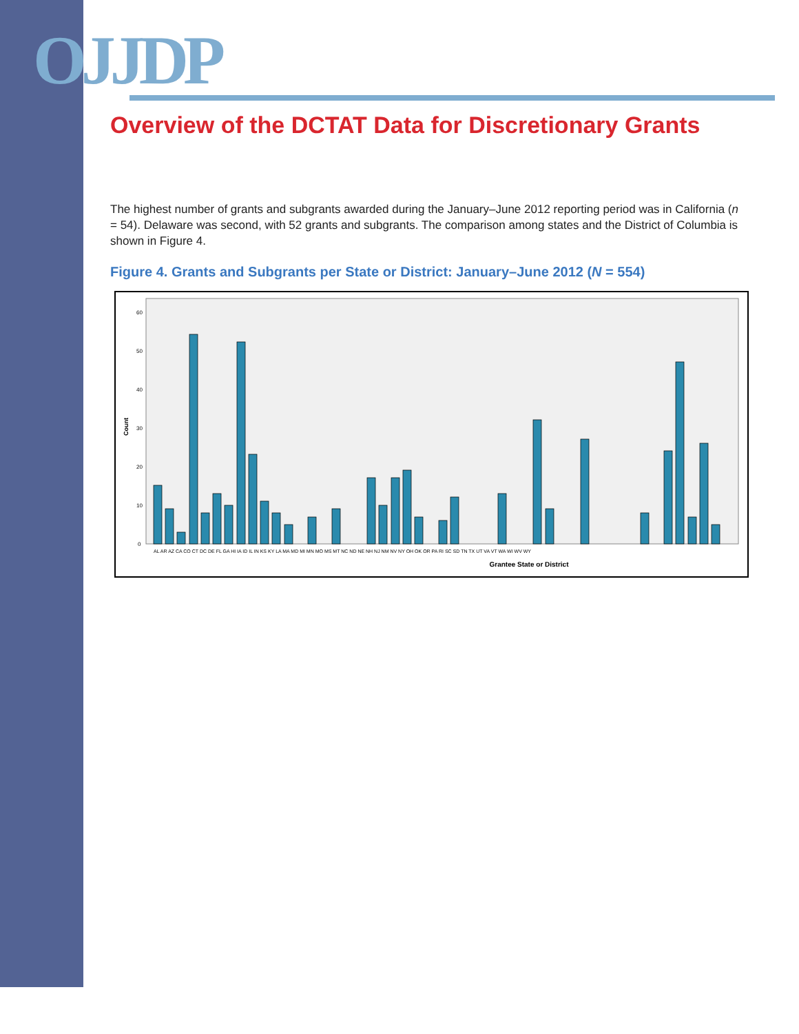OJJDP
Overview of the DCTAT Data for Discretionary Grants
The highest number of grants and subgrants awarded during the January–June 2012 reporting period was in California (n = 54). Delaware was second, with 52 grants and subgrants. The comparison among states and the District of Columbia is shown in Figure 4.
Figure 4. Grants and Subgrants per State or District: January–June 2012 (N = 554)
Count
60
50
40
30
20
10
0
Grantee State or District
AL AR AZ CA CO CT DC DE FL GA HI IA ID IL IN KS KY LA MA MD MI MN MO MS MT NC ND NE NH NJ NM NV NY OH OK OR PA RI SC SD TN TX UT VA VT WA WI WV WY